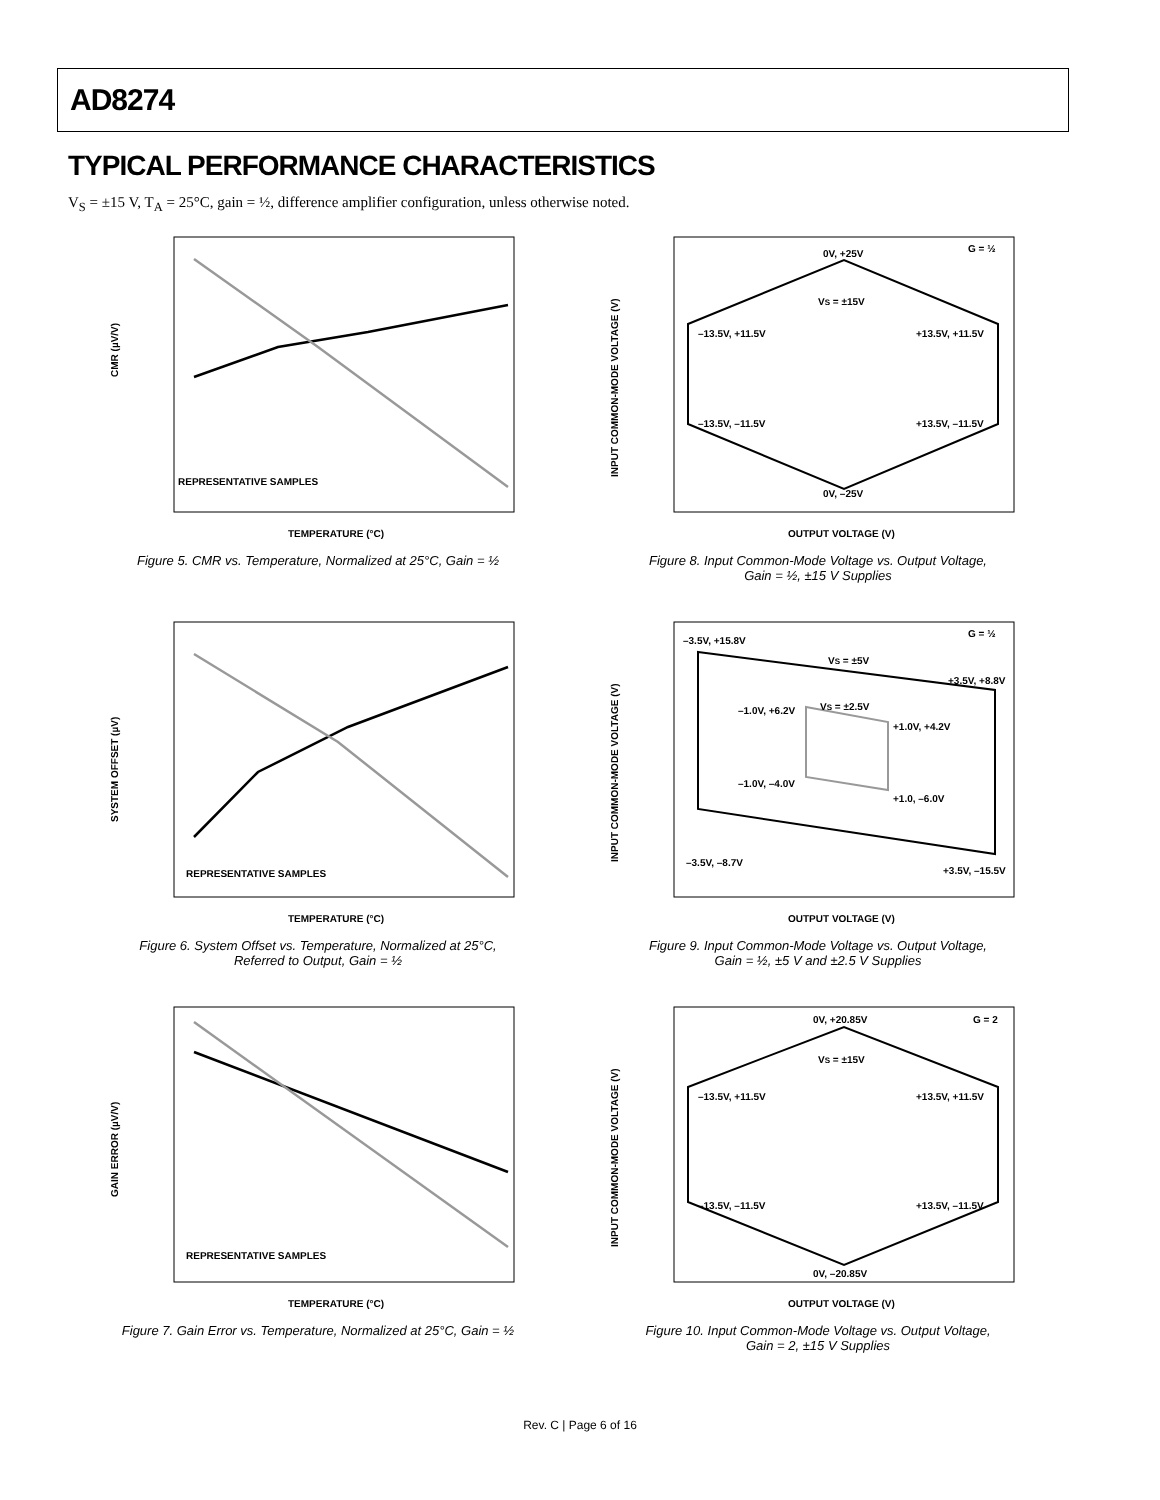AD8274
TYPICAL PERFORMANCE CHARACTERISTICS
V<sub>S</sub> = ±15 V, T<sub>A</sub> = 25°C, gain = ½, difference amplifier configuration, unless otherwise noted.
CMR (µV/V)
REPRESENTATIVE SAMPLES
TEMPERATURE (°C)
Figure 5. CMR vs. Temperature, Normalized at 25°C, Gain = ½
INPUT COMMON-MODE VOLTAGE (V)
0V, +25V
G = ½
VS = ±15V
–13.5V, +11.5V
+13.5V, +11.5V
–13.5V, –11.5V
+13.5V, –11.5V
0V, –25V
OUTPUT VOLTAGE (V)
Figure 8. Input Common-Mode Voltage vs. Output Voltage,
Gain = ½, ±15 V Supplies
SYSTEM OFFSET (µV)
REPRESENTATIVE SAMPLES
TEMPERATURE (°C)
Figure 6. System Offset vs. Temperature, Normalized at 25°C,
Referred to Output, Gain = ½
INPUT COMMON-MODE VOLTAGE (V)
–3.5V, +15.8V
G = ½
VS = ±5V
+3.5V, +8.8V
–1.0V, +6.2V
VS = ±2.5V
+1.0V, +4.2V
–1.0V, –4.0V
+1.0, –6.0V
–3.5V, –8.7V
+3.5V, –15.5V
OUTPUT VOLTAGE (V)
Figure 9. Input Common-Mode Voltage vs. Output Voltage,
Gain = ½, ±5 V and ±2.5 V Supplies
GAIN ERROR (µV/V)
REPRESENTATIVE SAMPLES
TEMPERATURE (°C)
Figure 7. Gain Error vs. Temperature, Normalized at 25°C, Gain = ½
INPUT COMMON-MODE VOLTAGE (V)
0V, +20.85V
G = 2
VS = ±15V
–13.5V, +11.5V
+13.5V, +11.5V
–13.5V, –11.5V
+13.5V, –11.5V
0V, –20.85V
OUTPUT VOLTAGE (V)
Figure 10. Input Common-Mode Voltage vs. Output Voltage,
Gain = 2, ±15 V Supplies
Rev. C | Page 6 of 16